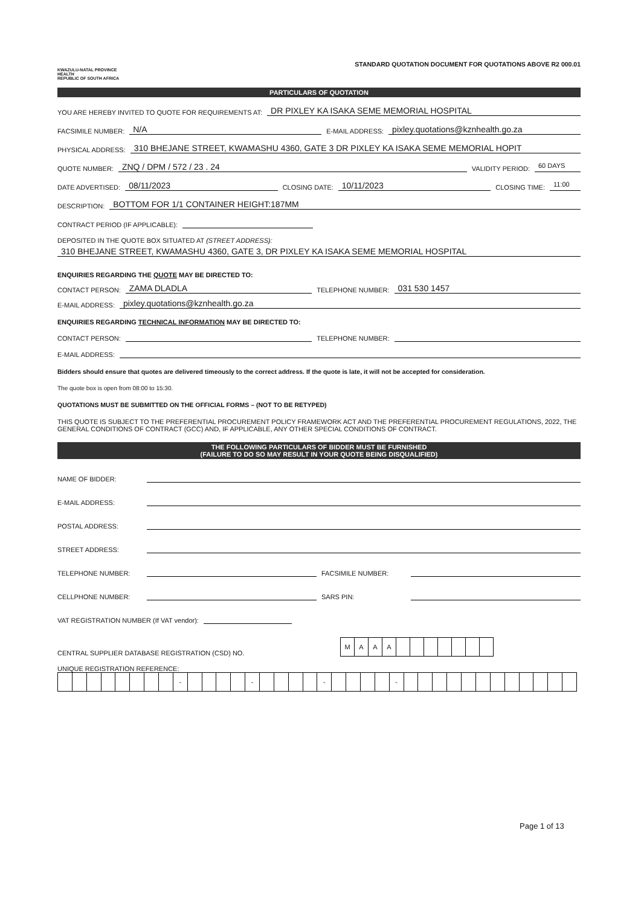KWAZULU-NATAL PROVINCE
HEALTH
REPUBLIC OF SOUTH AFRICA
STANDARD QUOTATION DOCUMENT FOR QUOTATIONS ABOVE R2 000.01
PARTICULARS OF QUOTATION
YOU ARE HEREBY INVITED TO QUOTE FOR REQUIREMENTS AT: DR PIXLEY KA ISAKA SEME MEMORIAL HOSPITAL
FACSIMILE NUMBER: N/A E-MAIL ADDRESS: pixley.quotations@kznhealth.go.za
PHYSICAL ADDRESS: 310 BHEJANE STREET, KWAMASHU 4360, GATE 3 DR PIXLEY KA ISAKA SEME MEMORIAL HOPIT
QUOTE NUMBER: ZNQ / DPM / 572 / 23 . 24 VALIDITY PERIOD: 60 DAYS
DATE ADVERTISED: 08/11/2023 CLOSING DATE: 10/11/2023 CLOSING TIME: 11:00
DESCRIPTION: BOTTOM FOR 1/1 CONTAINER HEIGHT:187MM
CONTRACT PERIOD (IF APPLICABLE):
DEPOSITED IN THE QUOTE BOX SITUATED AT (STREET ADDRESS):
310 BHEJANE STREET, KWAMASHU 4360, GATE 3, DR PIXLEY KA ISAKA SEME MEMORIAL HOSPITAL
ENQUIRIES REGARDING THE QUOTE MAY BE DIRECTED TO:
CONTACT PERSON: ZAMA DLADLA TELEPHONE NUMBER: 031 530 1457
E-MAIL ADDRESS: pixley.quotations@kznhealth.go.za
ENQUIRIES REGARDING TECHNICAL INFORMATION MAY BE DIRECTED TO:
CONTACT PERSON: TELEPHONE NUMBER:
E-MAIL ADDRESS:
Bidders should ensure that quotes are delivered timeously to the correct address. If the quote is late, it will not be accepted for consideration.
The quote box is open from 08:00 to 15:30.
QUOTATIONS MUST BE SUBMITTED ON THE OFFICIAL FORMS – (NOT TO BE RETYPED)
THIS QUOTE IS SUBJECT TO THE PREFERENTIAL PROCUREMENT POLICY FRAMEWORK ACT AND THE PREFERENTIAL PROCUREMENT REGULATIONS, 2022, THE GENERAL CONDITIONS OF CONTRACT (GCC) AND, IF APPLICABLE, ANY OTHER SPECIAL CONDITIONS OF CONTRACT.
THE FOLLOWING PARTICULARS OF BIDDER MUST BE FURNISHED
(FAILURE TO DO SO MAY RESULT IN YOUR QUOTE BEING DISQUALIFIED)
NAME OF BIDDER:
E-MAIL ADDRESS:
POSTAL ADDRESS:
STREET ADDRESS:
TELEPHONE NUMBER: FACSIMILE NUMBER:
CELLPHONE NUMBER: SARS PIN:
VAT REGISTRATION NUMBER (If VAT vendor):
CENTRAL SUPPLIER DATABASE REGISTRATION (CSD) NO.
| M | A | A | A | | | | | | | |
UNIQUE REGISTRATION REFERENCE:
| | | | | | | | | - | | | | | - | | | | | - | | | | | - | | | | | | | | | | | | |
Page 1 of 13